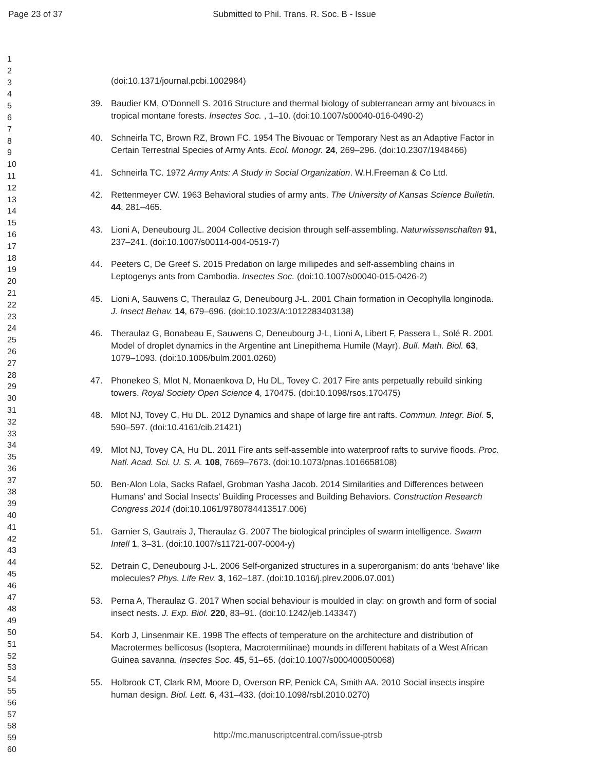Page 23 of 37 Submitted to Phil. Trans. R. Soc. B - Issue
1
2
3
4
5
6
7
8
9
10
11
12
13
14
15
16
17
18
19
20
21
22
23
24
25
26
27
28
29
30
31
32
33
34
35
36
37
38
39
40
41
42
43
44
45
46
47
48
49
50
51
52
53
54
55
56
57
58
59
60
(doi:10.1371/journal.pcbi.1002984)
39. Baudier KM, O’Donnell S. 2016 Structure and thermal biology of subterranean army ant bivouacs in tropical montane forests. Insectes Soc. , 1–10. (doi:10.1007/s00040-016-0490-2)
40. Schneirla TC, Brown RZ, Brown FC. 1954 The Bivouac or Temporary Nest as an Adaptive Factor in Certain Terrestrial Species of Army Ants. Ecol. Monogr. 24, 269–296. (doi:10.2307/1948466)
41. Schneirla TC. 1972 Army Ants: A Study in Social Organization. W.H.Freeman & Co Ltd.
42. Rettenmeyer CW. 1963 Behavioral studies of army ants. The University of Kansas Science Bulletin. 44, 281–465.
43. Lioni A, Deneubourg JL. 2004 Collective decision through self-assembling. Naturwissenschaften 91, 237–241. (doi:10.1007/s00114-004-0519-7)
44. Peeters C, De Greef S. 2015 Predation on large millipedes and self-assembling chains in Leptogenys ants from Cambodia. Insectes Soc. (doi:10.1007/s00040-015-0426-2)
45. Lioni A, Sauwens C, Theraulaz G, Deneubourg J-L. 2001 Chain formation in Oecophylla longinoda. J. Insect Behav. 14, 679–696. (doi:10.1023/A:1012283403138)
46. Theraulaz G, Bonabeau E, Sauwens C, Deneubourg J-L, Lioni A, Libert F, Passera L, Solé R. 2001 Model of droplet dynamics in the Argentine ant Linepithema Humile (Mayr). Bull. Math. Biol. 63, 1079–1093. (doi:10.1006/bulm.2001.0260)
47. Phonekeo S, Mlot N, Monaenkova D, Hu DL, Tovey C. 2017 Fire ants perpetually rebuild sinking towers. Royal Society Open Science 4, 170475. (doi:10.1098/rsos.170475)
48. Mlot NJ, Tovey C, Hu DL. 2012 Dynamics and shape of large fire ant rafts. Commun. Integr. Biol. 5, 590–597. (doi:10.4161/cib.21421)
49. Mlot NJ, Tovey CA, Hu DL. 2011 Fire ants self-assemble into waterproof rafts to survive floods. Proc. Natl. Acad. Sci. U. S. A. 108, 7669–7673. (doi:10.1073/pnas.1016658108)
50. Ben-Alon Lola, Sacks Rafael, Grobman Yasha Jacob. 2014 Similarities and Differences between Humans’ and Social Insects' Building Processes and Building Behaviors. Construction Research Congress 2014 (doi:10.1061/9780784413517.006)
51. Garnier S, Gautrais J, Theraulaz G. 2007 The biological principles of swarm intelligence. Swarm Intell 1, 3–31. (doi:10.1007/s11721-007-0004-y)
52. Detrain C, Deneubourg J-L. 2006 Self-organized structures in a superorganism: do ants ‘behave’ like molecules? Phys. Life Rev. 3, 162–187. (doi:10.1016/j.plrev.2006.07.001)
53. Perna A, Theraulaz G. 2017 When social behaviour is moulded in clay: on growth and form of social insect nests. J. Exp. Biol. 220, 83–91. (doi:10.1242/jeb.143347)
54. Korb J, Linsenmair KE. 1998 The effects of temperature on the architecture and distribution of Macrotermes bellicosus (Isoptera, Macrotermitinae) mounds in different habitats of a West African Guinea savanna. Insectes Soc. 45, 51–65. (doi:10.1007/s000400050068)
55. Holbrook CT, Clark RM, Moore D, Overson RP, Penick CA, Smith AA. 2010 Social insects inspire human design. Biol. Lett. 6, 431–433. (doi:10.1098/rsbl.2010.0270)
http://mc.manuscriptcentral.com/issue-ptrsb